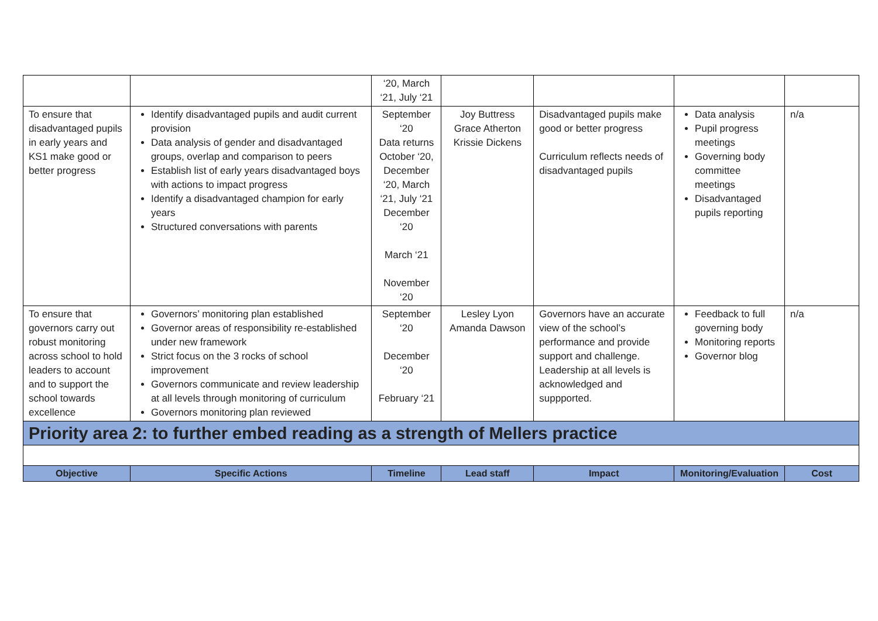| | | ‘20, March ‘21, July ‘21 | | | | |
| To ensure that disadvantaged pupils in early years and KS1 make good or better progress | Identify disadvantaged pupils and audit current provision Data analysis of gender and disadvantaged groups, overlap and comparison to peers Establish list of early years disadvantaged boys with actions to impact progress Identify a disadvantaged champion for early years Structured conversations with parents | September ‘20 Data returns October ‘20, December ‘20, March ‘21, July ‘21 December ‘20 March ‘21 November ‘20 | Joy Buttress Grace Atherton Krissie Dickens | Disadvantaged pupils make good or better progress Curriculum reflects needs of disadvantaged pupils | Data analysis Pupil progress meetings Governing body committee meetings Disadvantaged pupils reporting | n/a |
| To ensure that governors carry out robust monitoring across school to hold leaders to account and to support the school towards excellence | Governors’ monitoring plan established Governor areas of responsibility re-established under new framework Strict focus on the 3 rocks of school improvement Governors communicate and review leadership at all levels through monitoring of curriculum Governors monitoring plan reviewed | September ‘20 December ‘20 February ‘21 | Lesley Lyon Amanda Dawson | Governors have an accurate view of the school’s performance and provide support and challenge. Leadership at all levels is acknowledged and suppported. | Feedback to full governing body Monitoring reports Governor blog | n/a |
| Priority area 2: to further embed reading as a strength of Mellers practice | | | | | | |
| Objective | Specific Actions | Timeline | Lead staff | Impact | Monitoring/Evaluation | Cost |